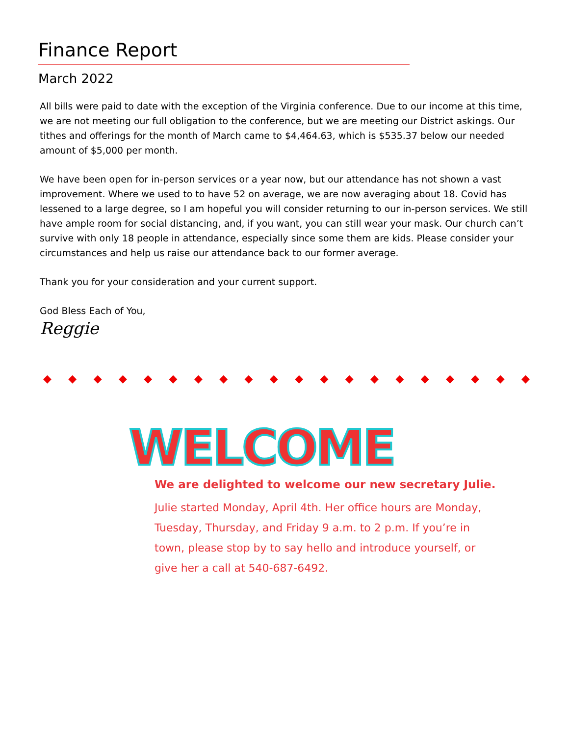Finance Report
March 2022
All bills were paid to date with the exception of the Virginia conference. Due to our income at this time, we are not meeting our full obligation to the conference, but we are meeting our District askings. Our tithes and offerings for the month of March came to $4,464.63, which is $535.37 below our needed amount of $5,000 per month.
We have been open for in-person services or a year now, but our attendance has not shown a vast improvement. Where we used to to have 52 on average, we are now averaging about 18. Covid has lessened to a large degree, so I am hopeful you will consider returning to our in-person services. We still have ample room for social distancing, and, if you want, you can still wear your mask. Our church can’t survive with only 18 people in attendance, especially since some them are kids. Please consider your circumstances and help us raise our attendance back to our former average.
Thank you for your consideration and your current support.
God Bless Each of You,
Reggie
◆ ◆ ◆ ◆ ◆ ◆ ◆ ◆ ◆ ◆ ◆ ◆ ◆ ◆ ◆ ◆ ◆ ◆ ◆ ◆
WELCOME
We are delighted to welcome our new secretary Julie.
Julie started Monday, April 4th. Her office hours are Monday, Tuesday, Thursday, and Friday 9 a.m. to 2 p.m. If you’re in town, please stop by to say hello and introduce yourself, or give her a call at 540-687-6492.